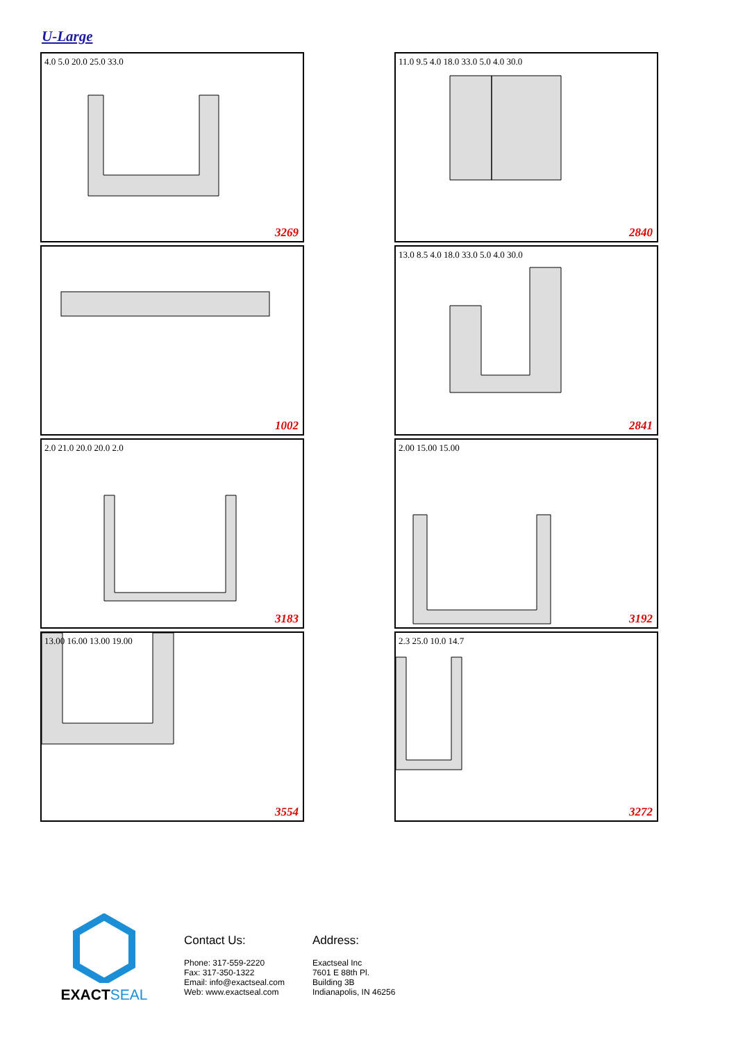U-Large
4.0 5.0 20.0 25.0 33.0
3269
11.0 9.5 4.0 18.0 33.0 5.0 4.0 30.0
2840
1002
13.0 8.5 4.0 18.0 33.0 5.0 4.0 30.0
2841
2.0 21.0 20.0 20.0 2.0
3183
2.00 15.00 15.00
3192
13.00 16.00 13.00 19.00
3554
2.3 25.0 10.0 14.7
3272
EXACTSEAL
Contact Us:
Phone: 317-559-2220
Fax: 317-350-1322
Email: info@exactseal.com
Web: www.exactseal.com
Address:
Exactseal Inc
7601 E 88th Pl.
Building 3B
Indianapolis, IN 46256